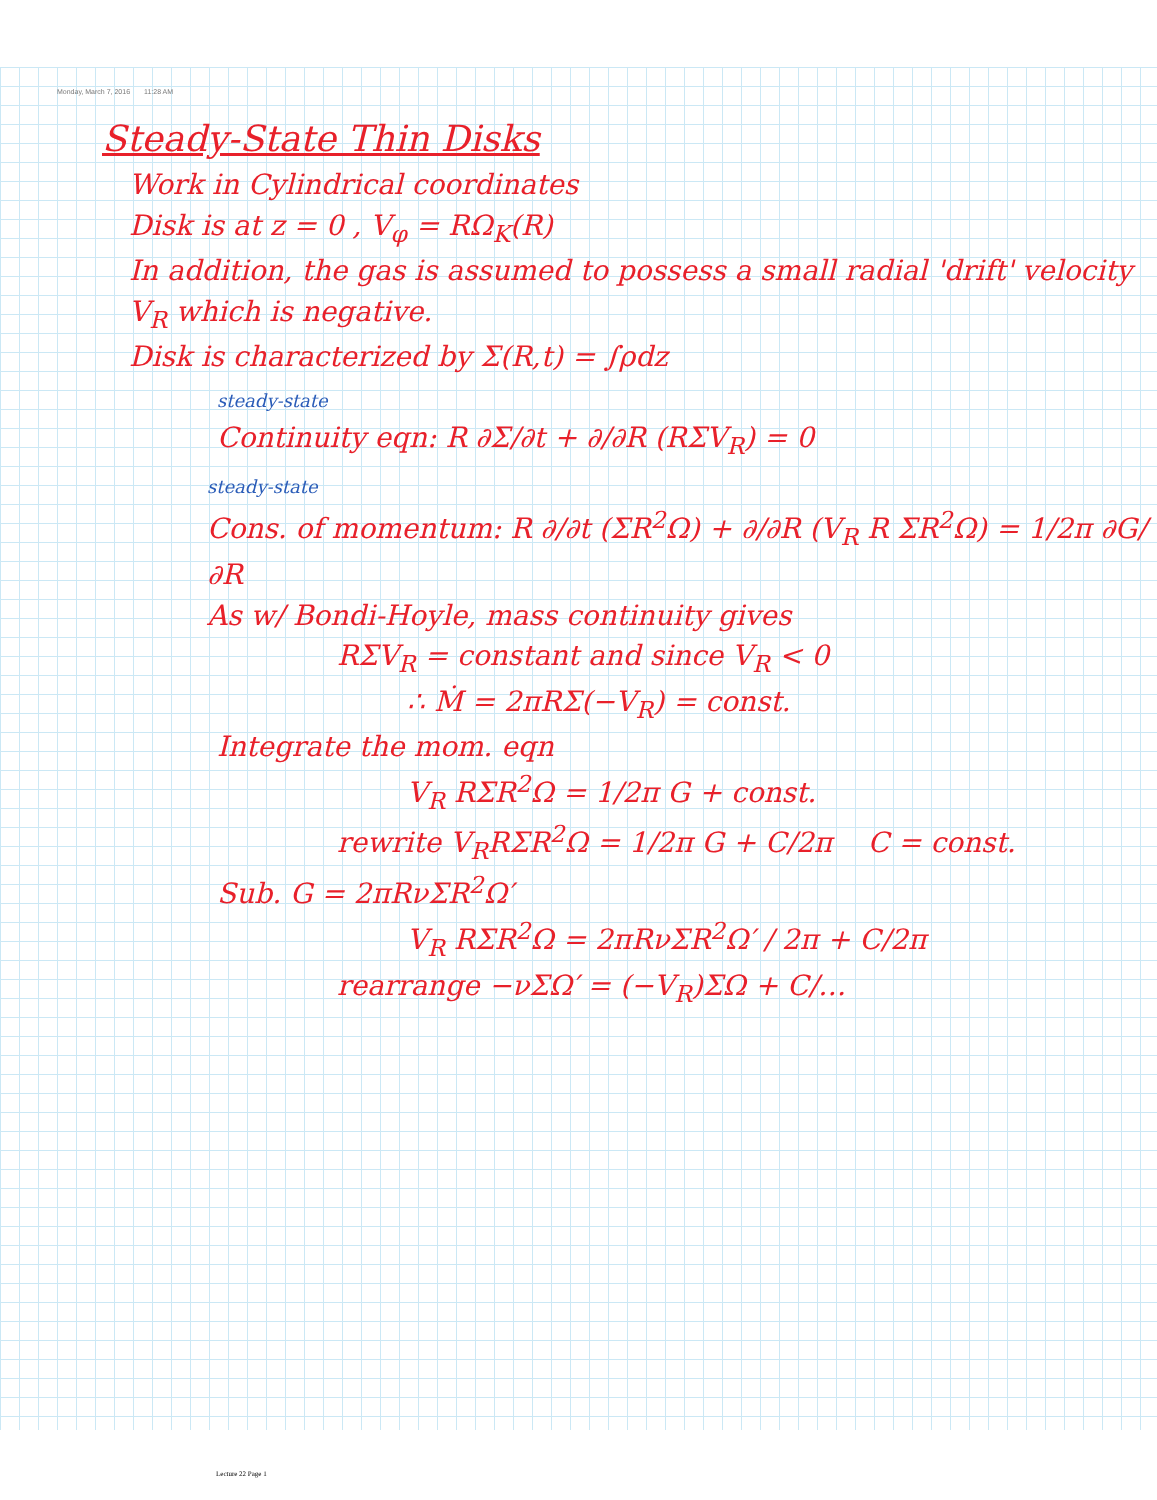Monday, March 7, 2016 11:28 AM
Steady-State Thin Disks
Work in Cylindrical coordinates
Disk is at z = 0 , V<sub>φ</sub> = RΩ<sub>K</sub>(R)
In addition, the gas is assumed to possess a small radial 'drift' velocity V<sub>R</sub> which is negative.
Disk is characterized by Σ(R,t) = ∫ρdz
steady-state
Continuity eqn: R ∂Σ/∂t + ∂/∂R (RΣV<sub>R</sub>) = 0
steady-state
Cons. of momentum: R ∂/∂t (ΣR<sup>2</sup>Ω) + ∂/∂R (V<sub>R</sub> R ΣR<sup>2</sup>Ω) = 1/2π ∂G/∂R
As w/ Bondi-Hoyle, mass continuity gives
RΣV<sub>R</sub> = constant and since V<sub>R</sub> < 0
∴ Ṁ = 2πRΣ(−V<sub>R</sub>) = const.
Integrate the mom. eqn
V<sub>R</sub> RΣR<sup>2</sup>Ω = 1/2π G + const.
rewrite V<sub>R</sub>RΣR<sup>2</sup>Ω = 1/2π G + C/2π C = const.
Sub. G = 2πRνΣR<sup>2</sup>Ω′
V<sub>R</sub> RΣR<sup>2</sup>Ω = 2πRνΣR<sup>2</sup>Ω′ / 2π + C/2π
rearrange −νΣΩ′ = (−V<sub>R</sub>)ΣΩ + C/…
Lecture 22 Page 1